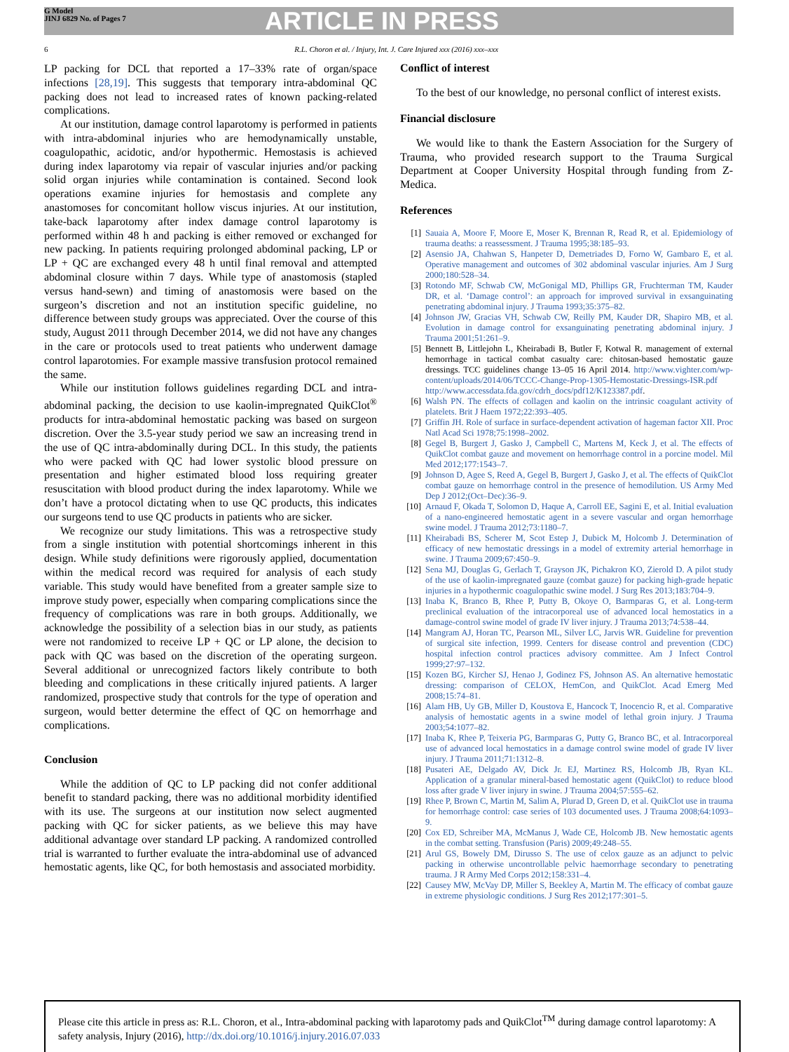G Model
JINJ 6829 No. of Pages 7
ARTICLE IN PRESS
6 R.L. Choron et al. / Injury, Int. J. Care Injured xxx (2016) xxx–xxx
LP packing for DCL that reported a 17–33% rate of organ/space infections [28,19]. This suggests that temporary intra-abdominal QC packing does not lead to increased rates of known packing-related complications.
At our institution, damage control laparotomy is performed in patients with intra-abdominal injuries who are hemodynamically unstable, coagulopathic, acidotic, and/or hypothermic. Hemostasis is achieved during index laparotomy via repair of vascular injuries and/or packing solid organ injuries while contamination is contained. Second look operations examine injuries for hemostasis and complete any anastomoses for concomitant hollow viscus injuries. At our institution, take-back laparotomy after index damage control laparotomy is performed within 48 h and packing is either removed or exchanged for new packing. In patients requiring prolonged abdominal packing, LP or LP + QC are exchanged every 48 h until final removal and attempted abdominal closure within 7 days. While type of anastomosis (stapled versus hand-sewn) and timing of anastomosis were based on the surgeon’s discretion and not an institution specific guideline, no difference between study groups was appreciated. Over the course of this study, August 2011 through December 2014, we did not have any changes in the care or protocols used to treat patients who underwent damage control laparotomies. For example massive transfusion protocol remained the same.
While our institution follows guidelines regarding DCL and intra-abdominal packing, the decision to use kaolin-impregnated QuikClot<sup>®</sup> products for intra-abdominal hemostatic packing was based on surgeon discretion. Over the 3.5-year study period we saw an increasing trend in the use of QC intra-abdominally during DCL. In this study, the patients who were packed with QC had lower systolic blood pressure on presentation and higher estimated blood loss requiring greater resuscitation with blood product during the index laparotomy. While we don’t have a protocol dictating when to use QC products, this indicates our surgeons tend to use QC products in patients who are sicker.
We recognize our study limitations. This was a retrospective study from a single institution with potential shortcomings inherent in this design. While study definitions were rigorously applied, documentation within the medical record was required for analysis of each study variable. This study would have benefited from a greater sample size to improve study power, especially when comparing complications since the frequency of complications was rare in both groups. Additionally, we acknowledge the possibility of a selection bias in our study, as patients were not randomized to receive LP + QC or LP alone, the decision to pack with QC was based on the discretion of the operating surgeon. Several additional or unrecognized factors likely contribute to both bleeding and complications in these critically injured patients. A larger randomized, prospective study that controls for the type of operation and surgeon, would better determine the effect of QC on hemorrhage and complications.
Conclusion
While the addition of QC to LP packing did not confer additional benefit to standard packing, there was no additional morbidity identified with its use. The surgeons at our institution now select augmented packing with QC for sicker patients, as we believe this may have additional advantage over standard LP packing. A randomized controlled trial is warranted to further evaluate the intra-abdominal use of advanced hemostatic agents, like QC, for both hemostasis and associated morbidity.
Conflict of interest
To the best of our knowledge, no personal conflict of interest exists.
Financial disclosure
We would like to thank the Eastern Association for the Surgery of Trauma, who provided research support to the Trauma Surgical Department at Cooper University Hospital through funding from Z-Medica.
References
[1] Sauaia A, Moore F, Moore E, Moser K, Brennan R, Read R, et al. Epidemiology of trauma deaths: a reassessment. J Trauma 1995;38:185–93.
[2] Asensio JA, Chahwan S, Hanpeter D, Demetriades D, Forno W, Gambaro E, et al. Operative management and outcomes of 302 abdominal vascular injuries. Am J Surg 2000;180:528–34.
[3] Rotondo MF, Schwab CW, McGonigal MD, Phillips GR, Fruchterman TM, Kauder DR, et al. ‘Damage control’: an approach for improved survival in exsanguinating penetrating abdominal injury. J Trauma 1993;35:375–82.
[4] Johnson JW, Gracias VH, Schwab CW, Reilly PM, Kauder DR, Shapiro MB, et al. Evolution in damage control for exsanguinating penetrating abdominal injury. J Trauma 2001;51:261–9.
[5] Bennett B, Littlejohn L, Kheirabadi B, Butler F, Kotwal R. management of external hemorrhage in tactical combat casualty care: chitosan-based hemostatic gauze dressings. TCC guidelines change 13–05 16 April 2014. http://www.vighter.com/wp-content/uploads/2014/06/TCCC-Change-Prop-1305-Hemostatic-Dressings-ISR.pdf http://www.accessdata.fda.gov/cdrh_docs/pdf12/K123387.pdf.
[6] Walsh PN. The effects of collagen and kaolin on the intrinsic coagulant activity of platelets. Brit J Haem 1972;22:393–405.
[7] Griffin JH. Role of surface in surface-dependent activation of hageman factor XII. Proc Natl Acad Sci 1978;75:1998–2002.
[8] Gegel B, Burgert J, Gasko J, Campbell C, Martens M, Keck J, et al. The effects of QuikClot combat gauze and movement on hemorrhage control in a porcine model. Mil Med 2012;177:1543–7.
[9] Johnson D, Agee S, Reed A, Gegel B, Burgert J, Gasko J, et al. The effects of QuikClot combat gauze on hemorrhage control in the presence of hemodilution. US Army Med Dep J 2012;(Oct–Dec):36–9.
[10] Arnaud F, Okada T, Solomon D, Haque A, Carroll EE, Sagini E, et al. Initial evaluation of a nano-engineered hemostatic agent in a severe vascular and organ hemorrhage swine model. J Trauma 2012;73:1180–7.
[11] Kheirabadi BS, Scherer M, Scot Estep J, Dubick M, Holcomb J. Determination of efficacy of new hemostatic dressings in a model of extremity arterial hemorrhage in swine. J Trauma 2009;67:450–9.
[12] Sena MJ, Douglas G, Gerlach T, Grayson JK, Pichakron KO, Zierold D. A pilot study of the use of kaolin-impregnated gauze (combat gauze) for packing high-grade hepatic injuries in a hypothermic coagulopathic swine model. J Surg Res 2013;183:704–9.
[13] Inaba K, Branco B, Rhee P, Putty B, Okoye O, Barmparas G, et al. Long-term preclinical evaluation of the intracorporeal use of advanced local hemostatics in a damage-control swine model of grade IV liver injury. J Trauma 2013;74:538–44.
[14] Mangram AJ, Horan TC, Pearson ML, Silver LC, Jarvis WR. Guideline for prevention of surgical site infection, 1999. Centers for disease control and prevention (CDC) hospital infection control practices advisory committee. Am J Infect Control 1999;27:97–132.
[15] Kozen BG, Kircher SJ, Henao J, Godinez FS, Johnson AS. An alternative hemostatic dressing: comparison of CELOX, HemCon, and QuikClot. Acad Emerg Med 2008;15:74–81.
[16] Alam HB, Uy GB, Miller D, Koustova E, Hancock T, Inocencio R, et al. Comparative analysis of hemostatic agents in a swine model of lethal groin injury. J Trauma 2003;54:1077–82.
[17] Inaba K, Rhee P, Teixeria PG, Barmparas G, Putty G, Branco BC, et al. Intracorporeal use of advanced local hemostatics in a damage control swine model of grade IV liver injury. J Trauma 2011;71:1312–8.
[18] Pusateri AE, Delgado AV, Dick Jr. EJ, Martinez RS, Holcomb JB, Ryan KL. Application of a granular mineral-based hemostatic agent (QuikClot) to reduce blood loss after grade V liver injury in swine. J Trauma 2004;57:555–62.
[19] Rhee P, Brown C, Martin M, Salim A, Plurad D, Green D, et al. QuikClot use in trauma for hemorrhage control: case series of 103 documented uses. J Trauma 2008;64:1093–9.
[20] Cox ED, Schreiber MA, McManus J, Wade CE, Holcomb JB. New hemostatic agents in the combat setting. Transfusion (Paris) 2009;49:248–55.
[21] Arul GS, Bowely DM, Dirusso S. The use of celox gauze as an adjunct to pelvic packing in otherwise uncontrollable pelvic haemorrhage secondary to penetrating trauma. J R Army Med Corps 2012;158:331–4.
[22] Causey MW, McVay DP, Miller S, Beekley A, Martin M. The efficacy of combat gauze in extreme physiologic conditions. J Surg Res 2012;177:301–5.
Please cite this article in press as: R.L. Choron, et al., Intra-abdominal packing with laparotomy pads and QuikClot<sup>TM</sup> during damage control laparotomy: A safety analysis, Injury (2016), http://dx.doi.org/10.1016/j.injury.2016.07.033